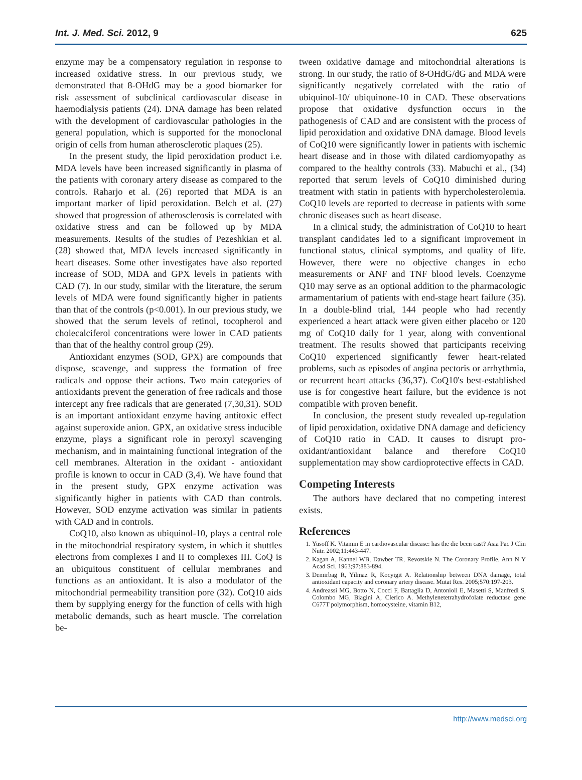Int. J. Med. Sci. 2012, 9 625
enzyme may be a compensatory regulation in response to increased oxidative stress. In our previous study, we demonstrated that 8-OHdG may be a good biomarker for risk assessment of subclinical cardiovascular disease in haemodialysis patients (24). DNA damage has been related with the development of cardiovascular pathologies in the general population, which is supported for the monoclonal origin of cells from human atherosclerotic plaques (25).
In the present study, the lipid peroxidation product i.e. MDA levels have been increased significantly in plasma of the patients with coronary artery disease as compared to the controls. Raharjo et al. (26) reported that MDA is an important marker of lipid peroxidation. Belch et al. (27) showed that progression of atherosclerosis is correlated with oxidative stress and can be followed up by MDA measurements. Results of the studies of Pezeshkian et al. (28) showed that, MDA levels increased significantly in heart diseases. Some other investigates have also reported increase of SOD, MDA and GPX levels in patients with CAD (7). In our study, similar with the literature, the serum levels of MDA were found significantly higher in patients than that of the controls (p<0.001). In our previous study, we showed that the serum levels of retinol, tocopherol and cholecalciferol concentrations were lower in CAD patients than that of the healthy control group (29).
Antioxidant enzymes (SOD, GPX) are compounds that dispose, scavenge, and suppress the formation of free radicals and oppose their actions. Two main categories of antioxidants prevent the generation of free radicals and those intercept any free radicals that are generated (7,30,31). SOD is an important antioxidant enzyme having antitoxic effect against superoxide anion. GPX, an oxidative stress inducible enzyme, plays a significant role in peroxyl scavenging mechanism, and in maintaining functional integration of the cell membranes. Alteration in the oxidant - antioxidant profile is known to occur in CAD (3,4). We have found that in the present study, GPX enzyme activation was significantly higher in patients with CAD than controls. However, SOD enzyme activation was similar in patients with CAD and in controls.
CoQ10, also known as ubiquinol-10, plays a central role in the mitochondrial respiratory system, in which it shuttles electrons from complexes I and II to complexes III. CoQ is an ubiquitous constituent of cellular membranes and functions as an antioxidant. It is also a modulator of the mitochondrial permeability transition pore (32). CoQ10 aids them by supplying energy for the function of cells with high metabolic demands, such as heart muscle. The correlation be-
tween oxidative damage and mitochondrial alterations is strong. In our study, the ratio of 8-OHdG/dG and MDA were significantly negatively correlated with the ratio of ubiquinol-10/ ubiquinone-10 in CAD. These observations propose that oxidative dysfunction occurs in the pathogenesis of CAD and are consistent with the process of lipid peroxidation and oxidative DNA damage. Blood levels of CoQ10 were significantly lower in patients with ischemic heart disease and in those with dilated cardiomyopathy as compared to the healthy controls (33). Mabuchi et al., (34) reported that serum levels of CoQ10 diminished during treatment with statin in patients with hypercholesterolemia. CoQ10 levels are reported to decrease in patients with some chronic diseases such as heart disease.
In a clinical study, the administration of CoQ10 to heart transplant candidates led to a significant improvement in functional status, clinical symptoms, and quality of life. However, there were no objective changes in echo measurements or ANF and TNF blood levels. Coenzyme Q10 may serve as an optional addition to the pharmacologic armamentarium of patients with end-stage heart failure (35). In a double-blind trial, 144 people who had recently experienced a heart attack were given either placebo or 120 mg of CoQ10 daily for 1 year, along with conventional treatment. The results showed that participants receiving CoQ10 experienced significantly fewer heart-related problems, such as episodes of angina pectoris or arrhythmia, or recurrent heart attacks (36,37). CoQ10's best-established use is for congestive heart failure, but the evidence is not compatible with proven benefit.
In conclusion, the present study revealed up-regulation of lipid peroxidation, oxidative DNA damage and deficiency of CoQ10 ratio in CAD. It causes to disrupt pro-oxidant/antioxidant balance and therefore CoQ10 supplementation may show cardioprotective effects in CAD.
Competing Interests
The authors have declared that no competing interest exists.
References
1. Yusoff K. Vitamin E in cardiovascular disease: has the die been cast? Asia Pac J Clin Nutr. 2002;11:443-447.
2. Kagan A, Kannel WB, Dawber TR, Revotskie N. The Coronary Profile. Ann N Y Acad Sci. 1963;97:883-894.
3. Demirbag R, Yilmaz R, Kocyigit A. Relationship between DNA damage, total antioxidant capacity and coronary artery disease. Mutat Res. 2005;570:197-203.
4. Andreassi MG, Botto N, Cocci F, Battaglia D, Antonioli E, Masetti S, Manfredi S, Colombo MG, Biagini A, Clerico A. Methylenetetrahydrofolate reductase gene C677T polymorphism, homocysteine, vitamin B12,
http://www.medsci.org